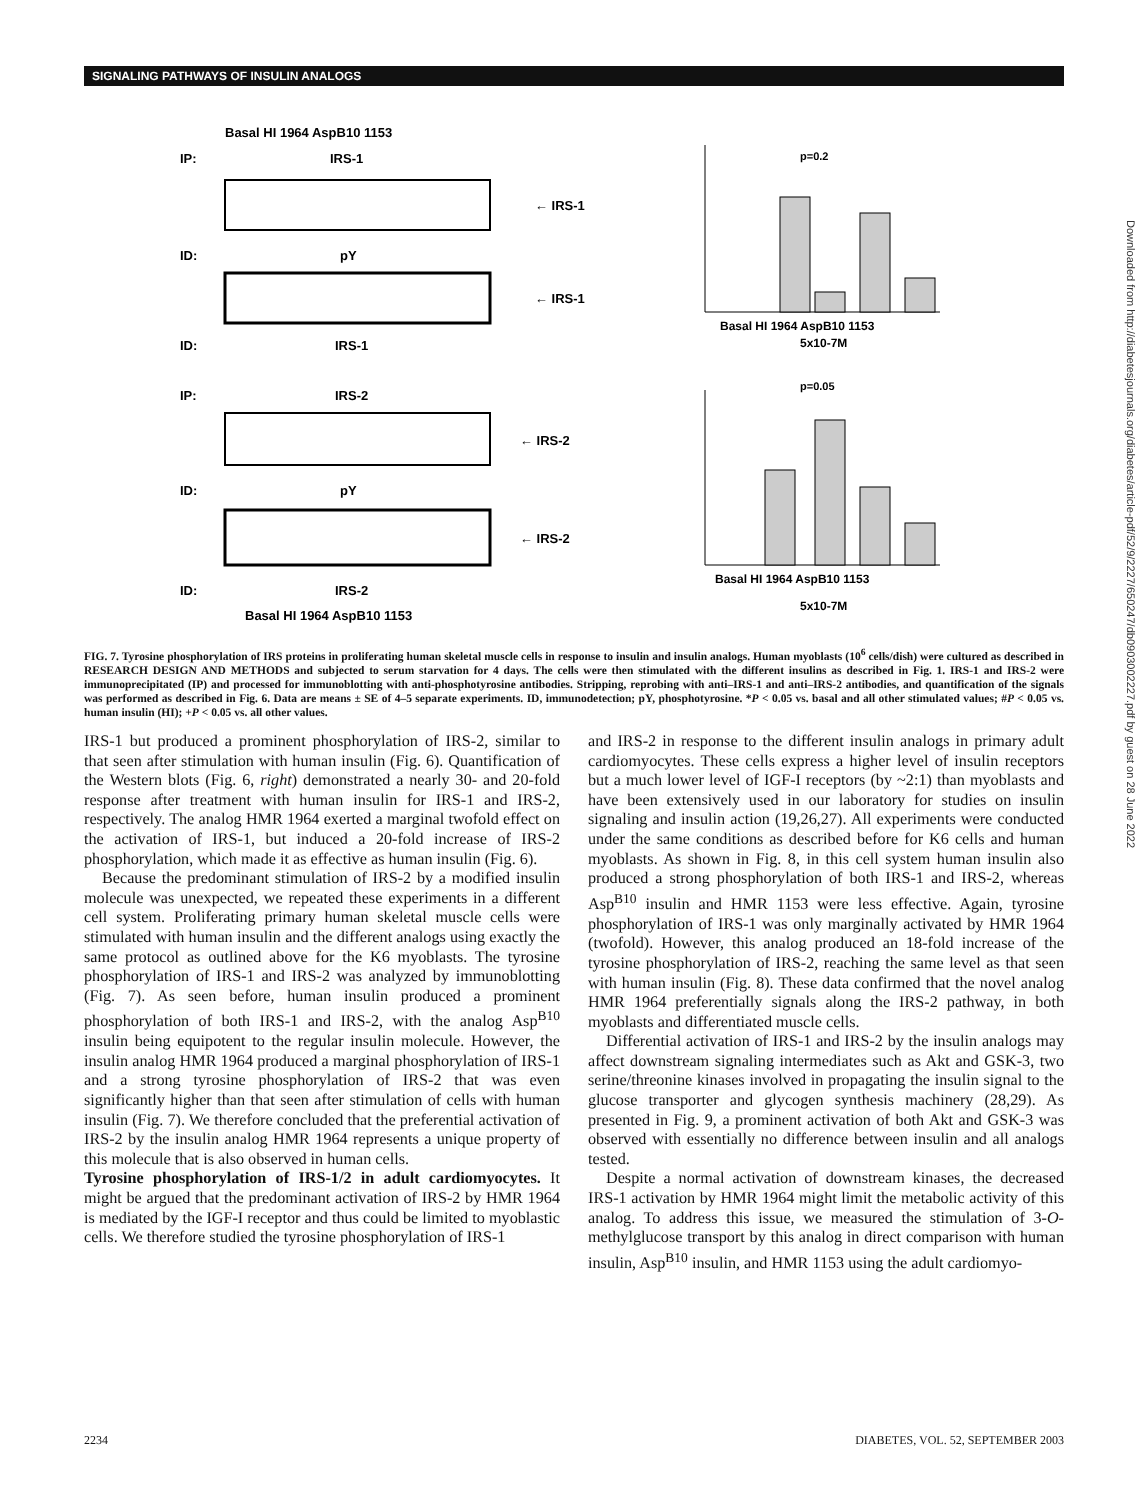SIGNALING PATHWAYS OF INSULIN ANALOGS
Basal HI 1964 AspB10 1153
IP:
IRS-1
← IRS-1
ID:
pY
← IRS-1
ID:
IRS-1
IP:
IRS-2
← IRS-2
ID:
pY
← IRS-2
ID:
IRS-2
Basal HI 1964 AspB10 1153
Basal HI 1964 AspB10 1153
5x10-7M
p=0.2
p=0.05
Basal HI 1964 AspB10 1153
5x10-7M
FIG. 7. Tyrosine phosphorylation of IRS proteins in proliferating human skeletal muscle cells in response to insulin and insulin analogs. Human myoblasts (10<sup>6</sup> cells/dish) were cultured as described in RESEARCH DESIGN AND METHODS and subjected to serum starvation for 4 days. The cells were then stimulated with the different insulins as described in Fig. 1. IRS-1 and IRS-2 were immunoprecipitated (IP) and processed for immunoblotting with anti-phosphotyrosine antibodies. Stripping, reprobing with anti–IRS-1 and anti–IRS-2 antibodies, and quantification of the signals was performed as described in Fig. 6. Data are means ± SE of 4–5 separate experiments. ID, immunodetection; pY, phosphotyrosine. *P < 0.05 vs. basal and all other stimulated values; #P < 0.05 vs. human insulin (HI); +P < 0.05 vs. all other values.
IRS-1 but produced a prominent phosphorylation of IRS-2, similar to that seen after stimulation with human insulin (Fig. 6). Quantification of the Western blots (Fig. 6, right) demonstrated a nearly 30- and 20-fold response after treatment with human insulin for IRS-1 and IRS-2, respectively. The analog HMR 1964 exerted a marginal twofold effect on the activation of IRS-1, but induced a 20-fold increase of IRS-2 phosphorylation, which made it as effective as human insulin (Fig. 6).
Because the predominant stimulation of IRS-2 by a modified insulin molecule was unexpected, we repeated these experiments in a different cell system. Proliferating primary human skeletal muscle cells were stimulated with human insulin and the different analogs using exactly the same protocol as outlined above for the K6 myoblasts. The tyrosine phosphorylation of IRS-1 and IRS-2 was analyzed by immunoblotting (Fig. 7). As seen before, human insulin produced a prominent phosphorylation of both IRS-1 and IRS-2, with the analog Asp<sup>B10</sup> insulin being equipotent to the regular insulin molecule. However, the insulin analog HMR 1964 produced a marginal phosphorylation of IRS-1 and a strong tyrosine phosphorylation of IRS-2 that was even significantly higher than that seen after stimulation of cells with human insulin (Fig. 7). We therefore concluded that the preferential activation of IRS-2 by the insulin analog HMR 1964 represents a unique property of this molecule that is also observed in human cells.
Tyrosine phosphorylation of IRS-1/2 in adult cardiomyocytes. It might be argued that the predominant activation of IRS-2 by HMR 1964 is mediated by the IGF-I receptor and thus could be limited to myoblastic cells. We therefore studied the tyrosine phosphorylation of IRS-1
and IRS-2 in response to the different insulin analogs in primary adult cardiomyocytes. These cells express a higher level of insulin receptors but a much lower level of IGF-I receptors (by ~2:1) than myoblasts and have been extensively used in our laboratory for studies on insulin signaling and insulin action (19,26,27). All experiments were conducted under the same conditions as described before for K6 cells and human myoblasts. As shown in Fig. 8, in this cell system human insulin also produced a strong phosphorylation of both IRS-1 and IRS-2, whereas Asp<sup>B10</sup> insulin and HMR 1153 were less effective. Again, tyrosine phosphorylation of IRS-1 was only marginally activated by HMR 1964 (twofold). However, this analog produced an 18-fold increase of the tyrosine phosphorylation of IRS-2, reaching the same level as that seen with human insulin (Fig. 8). These data confirmed that the novel analog HMR 1964 preferentially signals along the IRS-2 pathway, in both myoblasts and differentiated muscle cells.
Differential activation of IRS-1 and IRS-2 by the insulin analogs may affect downstream signaling intermediates such as Akt and GSK-3, two serine/threonine kinases involved in propagating the insulin signal to the glucose transporter and glycogen synthesis machinery (28,29). As presented in Fig. 9, a prominent activation of both Akt and GSK-3 was observed with essentially no difference between insulin and all analogs tested.
Despite a normal activation of downstream kinases, the decreased IRS-1 activation by HMR 1964 might limit the metabolic activity of this analog. To address this issue, we measured the stimulation of 3-O-methylglucose transport by this analog in direct comparison with human insulin, Asp<sup>B10</sup> insulin, and HMR 1153 using the adult cardiomyo-
2234 DIABETES, VOL. 52, SEPTEMBER 2003
Downloaded from http://diabetesjournals.org/diabetes/article-pdf/52/9/2227/650247/db0903002227.pdf by guest on 28 June 2022